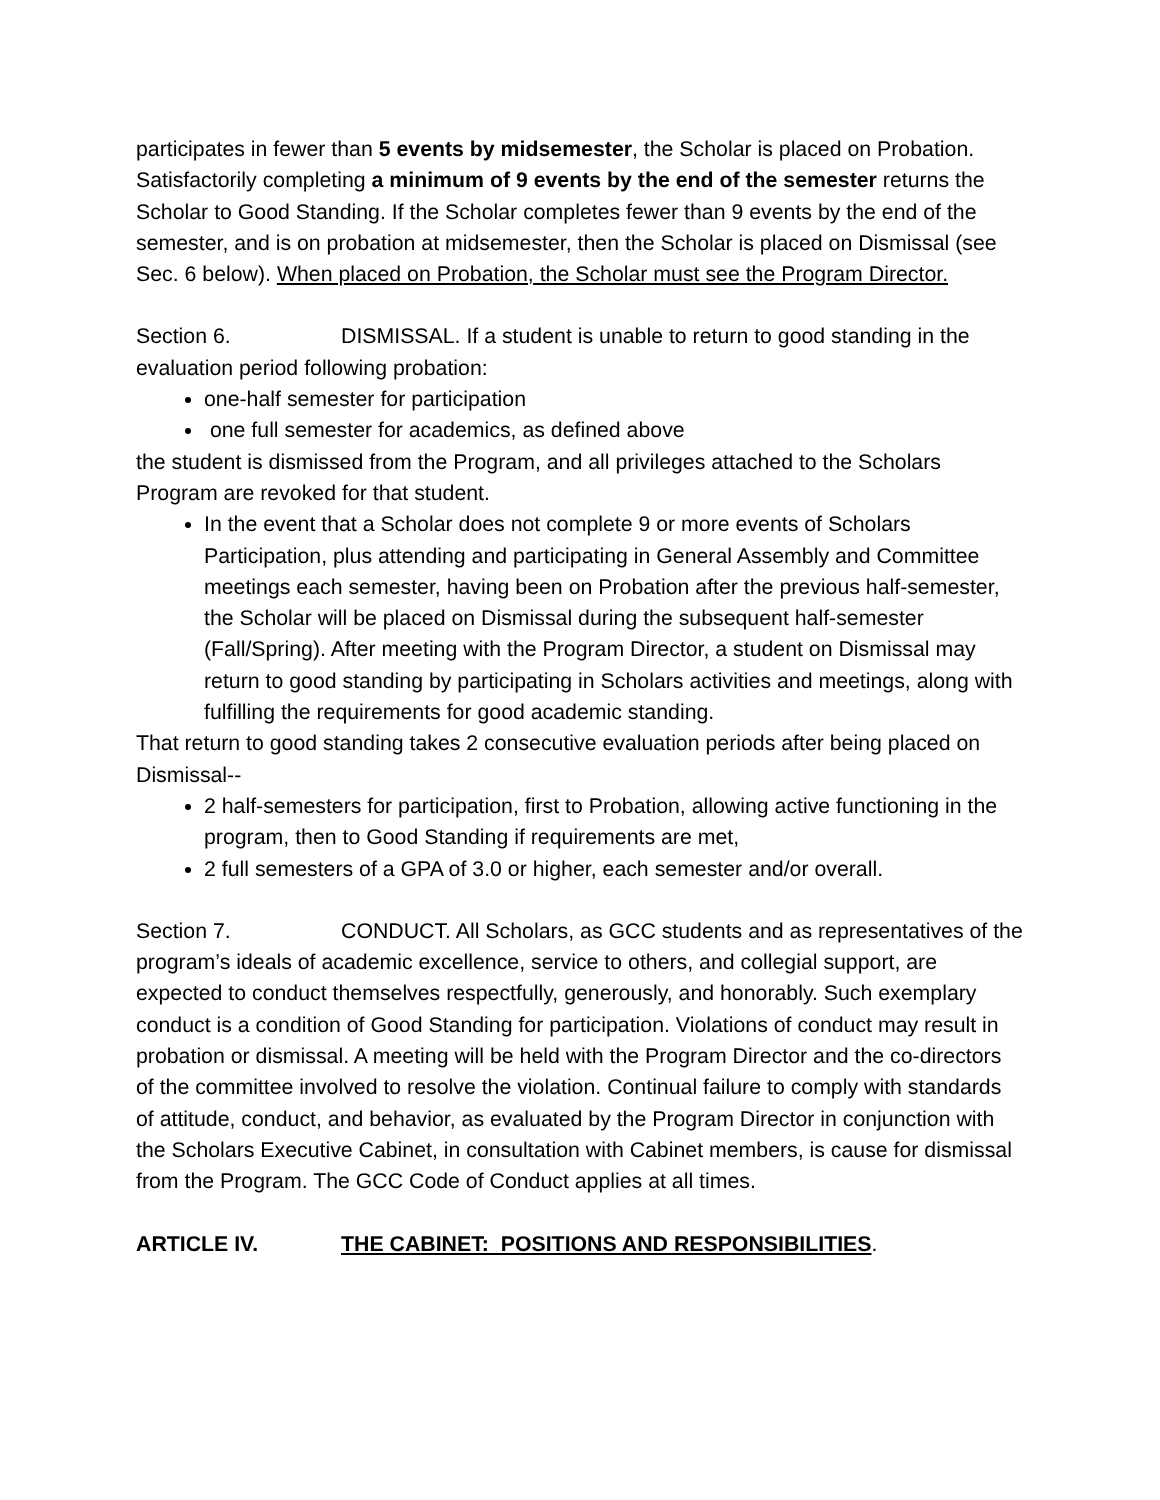participates in fewer than 5 events by midsemester, the Scholar is placed on Probation. Satisfactorily completing a minimum of 9 events by the end of the semester returns the Scholar to Good Standing. If the Scholar completes fewer than 9 events by the end of the semester, and is on probation at midsemester, then the Scholar is placed on Dismissal (see Sec. 6 below). When placed on Probation, the Scholar must see the Program Director.
Section 6. DISMISSAL. If a student is unable to return to good standing in the evaluation period following probation:
one-half semester for participation
one full semester for academics, as defined above
the student is dismissed from the Program, and all privileges attached to the Scholars Program are revoked for that student.
In the event that a Scholar does not complete 9 or more events of Scholars Participation, plus attending and participating in General Assembly and Committee meetings each semester, having been on Probation after the previous half-semester, the Scholar will be placed on Dismissal during the subsequent half-semester (Fall/Spring). After meeting with the Program Director, a student on Dismissal may return to good standing by participating in Scholars activities and meetings, along with fulfilling the requirements for good academic standing.
That return to good standing takes 2 consecutive evaluation periods after being placed on Dismissal--
2 half-semesters for participation, first to Probation, allowing active functioning in the program, then to Good Standing if requirements are met,
2 full semesters of a GPA of 3.0 or higher, each semester and/or overall.
Section 7. CONDUCT. All Scholars, as GCC students and as representatives of the program’s ideals of academic excellence, service to others, and collegial support, are expected to conduct themselves respectfully, generously, and honorably. Such exemplary conduct is a condition of Good Standing for participation. Violations of conduct may result in probation or dismissal. A meeting will be held with the Program Director and the co-directors of the committee involved to resolve the violation. Continual failure to comply with standards of attitude, conduct, and behavior, as evaluated by the Program Director in conjunction with the Scholars Executive Cabinet, in consultation with Cabinet members, is cause for dismissal from the Program. The GCC Code of Conduct applies at all times.
ARTICLE IV. THE CABINET: POSITIONS AND RESPONSIBILITIES.